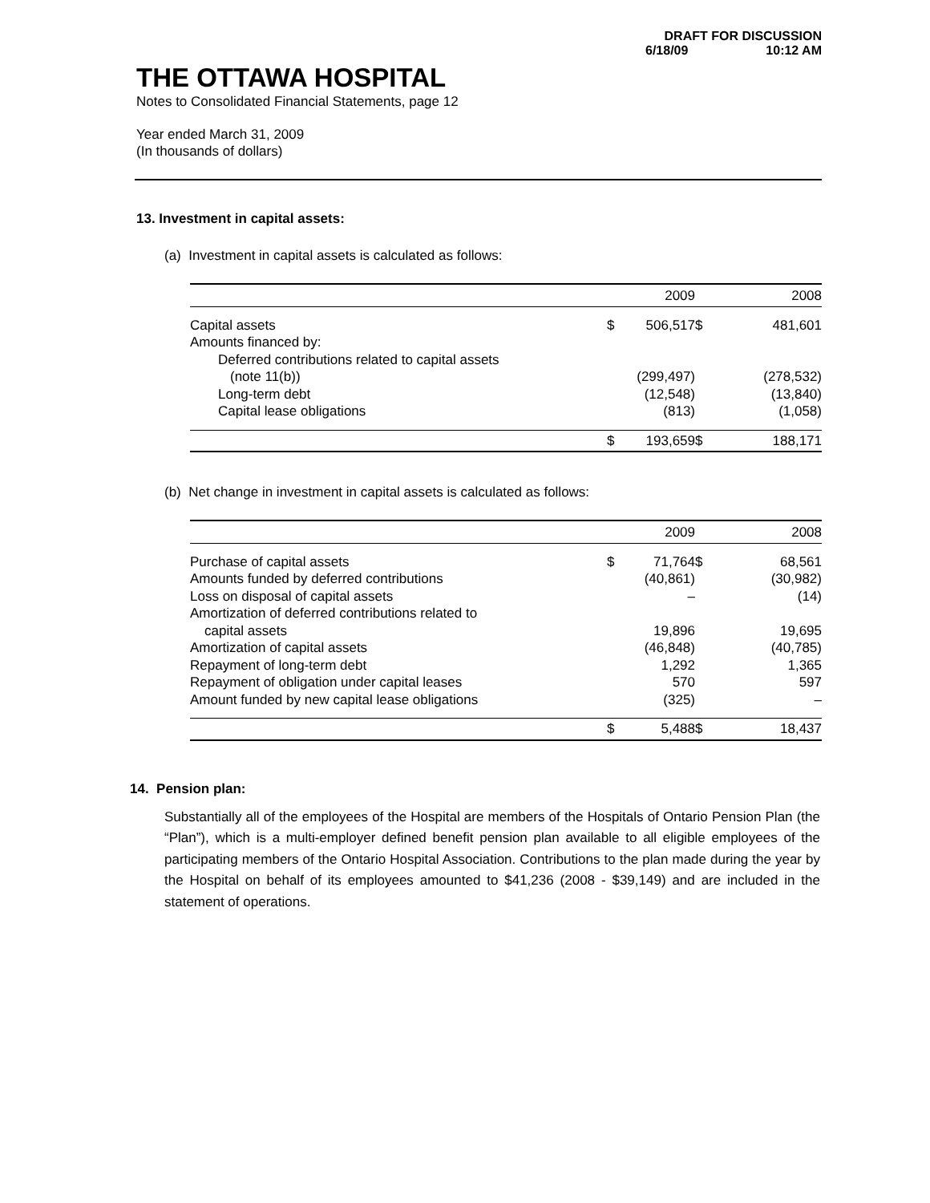DRAFT FOR DISCUSSION
6/18/09 10:12 AM
THE OTTAWA HOSPITAL
Notes to Consolidated Financial Statements, page 12
Year ended March 31, 2009
(In thousands of dollars)
13. Investment in capital assets:
(a) Investment in capital assets is calculated as follows:
| | | 2009 | | 2008 |
| Capital assets | $ | 506,517 | $ | 481,601 |
| Amounts financed by: | | | | |
| Deferred contributions related to capital assets | | | | |
| (note 11(b)) | | (299,497) | | (278,532) |
| Long-term debt | | (12,548) | | (13,840) |
| Capital lease obligations | | (813) | | (1,058) |
| | $ | 193,659 | $ | 188,171 |
(b) Net change in investment in capital assets is calculated as follows:
| | | 2009 | | 2008 |
| Purchase of capital assets | $ | 71,764 | $ | 68,561 |
| Amounts funded by deferred contributions | | (40,861) | | (30,982) |
| Loss on disposal of capital assets | | – | | (14) |
| Amortization of deferred contributions related to | | | | |
| capital assets | | 19,896 | | 19,695 |
| Amortization of capital assets | | (46,848) | | (40,785) |
| Repayment of long-term debt | | 1,292 | | 1,365 |
| Repayment of obligation under capital leases | | 570 | | 597 |
| Amount funded by new capital lease obligations | | (325) | | – |
| | $ | 5,488 | $ | 18,437 |
14. Pension plan:
Substantially all of the employees of the Hospital are members of the Hospitals of Ontario Pension Plan (the “Plan”), which is a multi-employer defined benefit pension plan available to all eligible employees of the participating members of the Ontario Hospital Association. Contributions to the plan made during the year by the Hospital on behalf of its employees amounted to $41,236 (2008 - $39,149) and are included in the statement of operations.